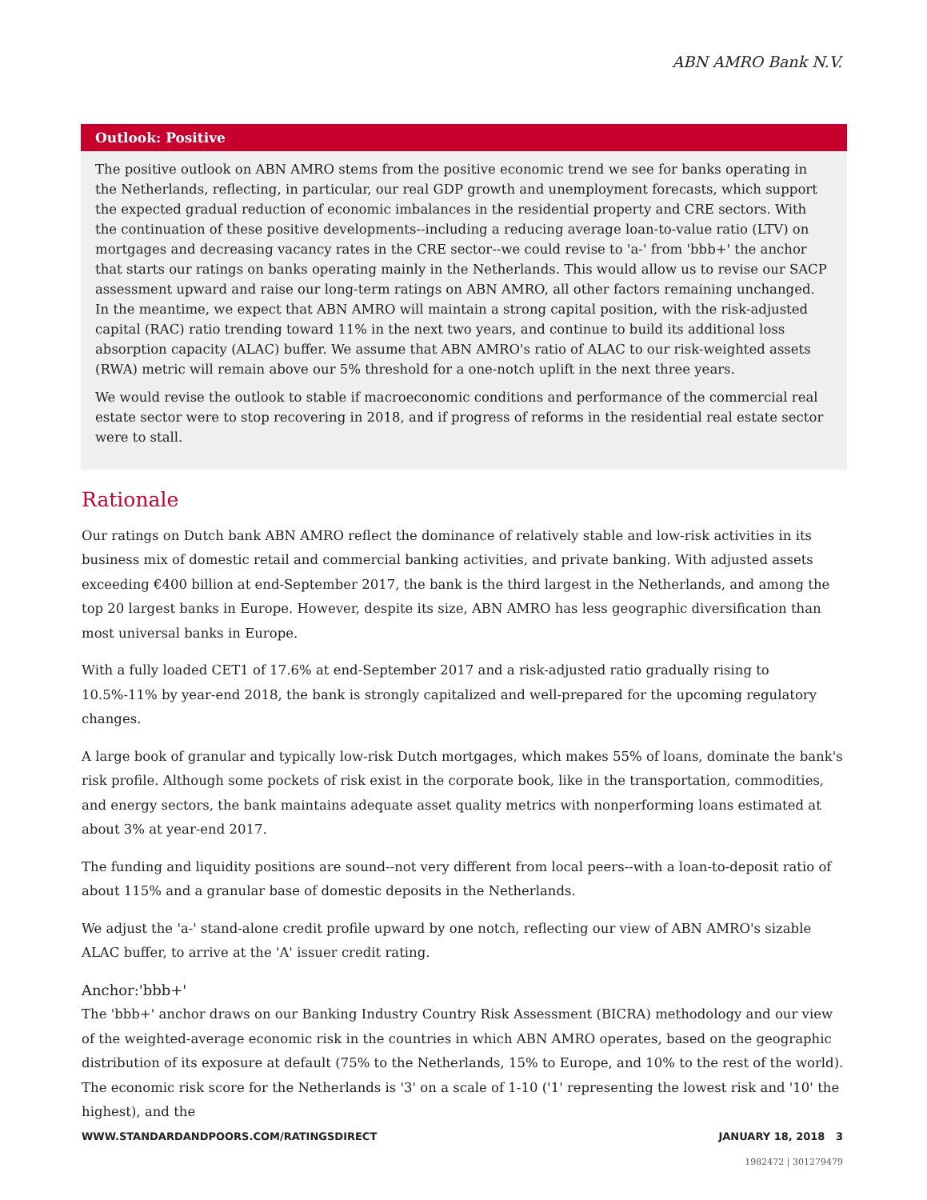ABN AMRO Bank N.V.
Outlook: Positive
The positive outlook on ABN AMRO stems from the positive economic trend we see for banks operating in the Netherlands, reflecting, in particular, our real GDP growth and unemployment forecasts, which support the expected gradual reduction of economic imbalances in the residential property and CRE sectors. With the continuation of these positive developments--including a reducing average loan-to-value ratio (LTV) on mortgages and decreasing vacancy rates in the CRE sector--we could revise to 'a-' from 'bbb+' the anchor that starts our ratings on banks operating mainly in the Netherlands. This would allow us to revise our SACP assessment upward and raise our long-term ratings on ABN AMRO, all other factors remaining unchanged. In the meantime, we expect that ABN AMRO will maintain a strong capital position, with the risk-adjusted capital (RAC) ratio trending toward 11% in the next two years, and continue to build its additional loss absorption capacity (ALAC) buffer. We assume that ABN AMRO's ratio of ALAC to our risk-weighted assets (RWA) metric will remain above our 5% threshold for a one-notch uplift in the next three years.
We would revise the outlook to stable if macroeconomic conditions and performance of the commercial real estate sector were to stop recovering in 2018, and if progress of reforms in the residential real estate sector were to stall.
Rationale
Our ratings on Dutch bank ABN AMRO reflect the dominance of relatively stable and low-risk activities in its business mix of domestic retail and commercial banking activities, and private banking. With adjusted assets exceeding €400 billion at end-September 2017, the bank is the third largest in the Netherlands, and among the top 20 largest banks in Europe. However, despite its size, ABN AMRO has less geographic diversification than most universal banks in Europe.
With a fully loaded CET1 of 17.6% at end-September 2017 and a risk-adjusted ratio gradually rising to 10.5%-11% by year-end 2018, the bank is strongly capitalized and well-prepared for the upcoming regulatory changes.
A large book of granular and typically low-risk Dutch mortgages, which makes 55% of loans, dominate the bank's risk profile. Although some pockets of risk exist in the corporate book, like in the transportation, commodities, and energy sectors, the bank maintains adequate asset quality metrics with nonperforming loans estimated at about 3% at year-end 2017.
The funding and liquidity positions are sound--not very different from local peers--with a loan-to-deposit ratio of about 115% and a granular base of domestic deposits in the Netherlands.
We adjust the 'a-' stand-alone credit profile upward by one notch, reflecting our view of ABN AMRO's sizable ALAC buffer, to arrive at the 'A' issuer credit rating.
Anchor:'bbb+'
The 'bbb+' anchor draws on our Banking Industry Country Risk Assessment (BICRA) methodology and our view of the weighted-average economic risk in the countries in which ABN AMRO operates, based on the geographic distribution of its exposure at default (75% to the Netherlands, 15% to Europe, and 10% to the rest of the world). The economic risk score for the Netherlands is '3' on a scale of 1-10 ('1' representing the lowest risk and '10' the highest), and the
WWW.STANDARDANDPOORS.COM/RATINGSDIRECT JANUARY 18, 2018 3
1982472 | 301279479